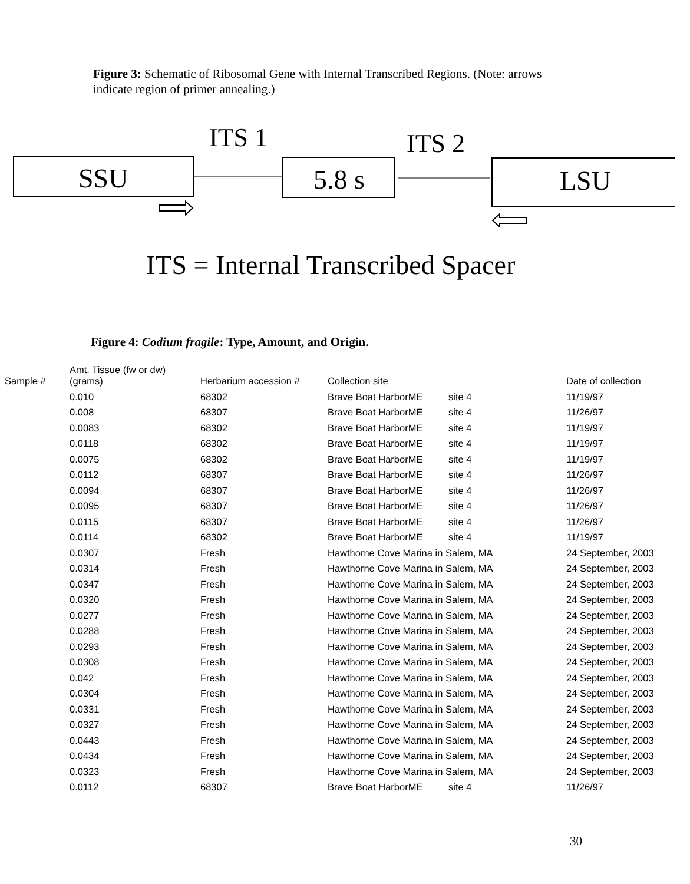Figure 3: Schematic of Ribosomal Gene with Internal Transcribed Regions. (Note: arrows indicate region of primer annealing.)
ITS 1
ITS 2
SSU
5.8 s
LSU
ITS = Internal Transcribed Spacer
Figure 4: Codium fragile: Type, Amount, and Origin.
| Sample # | Amt. Tissue (fw or dw) (grams) | Herbarium accession # | Collection site | | Date of collection |
| --- | --- | --- | --- | --- | --- |
| | 0.010 | 68302 | Brave Boat HarborME | site 4 | 11/19/97 |
| | 0.008 | 68307 | Brave Boat HarborME | site 4 | 11/26/97 |
| | 0.0083 | 68302 | Brave Boat HarborME | site 4 | 11/19/97 |
| | 0.0118 | 68302 | Brave Boat HarborME | site 4 | 11/19/97 |
| | 0.0075 | 68302 | Brave Boat HarborME | site 4 | 11/19/97 |
| | 0.0112 | 68307 | Brave Boat HarborME | site 4 | 11/26/97 |
| | 0.0094 | 68307 | Brave Boat HarborME | site 4 | 11/26/97 |
| | 0.0095 | 68307 | Brave Boat HarborME | site 4 | 11/26/97 |
| | 0.0115 | 68307 | Brave Boat HarborME | site 4 | 11/26/97 |
| | 0.0114 | 68302 | Brave Boat HarborME | site 4 | 11/19/97 |
| | 0.0307 | Fresh | Hawthorne Cove Marina in Salem, MA | | 24 September, 2003 |
| | 0.0314 | Fresh | Hawthorne Cove Marina in Salem, MA | | 24 September, 2003 |
| | 0.0347 | Fresh | Hawthorne Cove Marina in Salem, MA | | 24 September, 2003 |
| | 0.0320 | Fresh | Hawthorne Cove Marina in Salem, MA | | 24 September, 2003 |
| | 0.0277 | Fresh | Hawthorne Cove Marina in Salem, MA | | 24 September, 2003 |
| | 0.0288 | Fresh | Hawthorne Cove Marina in Salem, MA | | 24 September, 2003 |
| | 0.0293 | Fresh | Hawthorne Cove Marina in Salem, MA | | 24 September, 2003 |
| | 0.0308 | Fresh | Hawthorne Cove Marina in Salem, MA | | 24 September, 2003 |
| | 0.042 | Fresh | Hawthorne Cove Marina in Salem, MA | | 24 September, 2003 |
| | 0.0304 | Fresh | Hawthorne Cove Marina in Salem, MA | | 24 September, 2003 |
| | 0.0331 | Fresh | Hawthorne Cove Marina in Salem, MA | | 24 September, 2003 |
| | 0.0327 | Fresh | Hawthorne Cove Marina in Salem, MA | | 24 September, 2003 |
| | 0.0443 | Fresh | Hawthorne Cove Marina in Salem, MA | | 24 September, 2003 |
| | 0.0434 | Fresh | Hawthorne Cove Marina in Salem, MA | | 24 September, 2003 |
| | 0.0323 | Fresh | Hawthorne Cove Marina in Salem, MA | | 24 September, 2003 |
| | 0.0112 | 68307 | Brave Boat HarborME | site 4 | 11/26/97 |
30